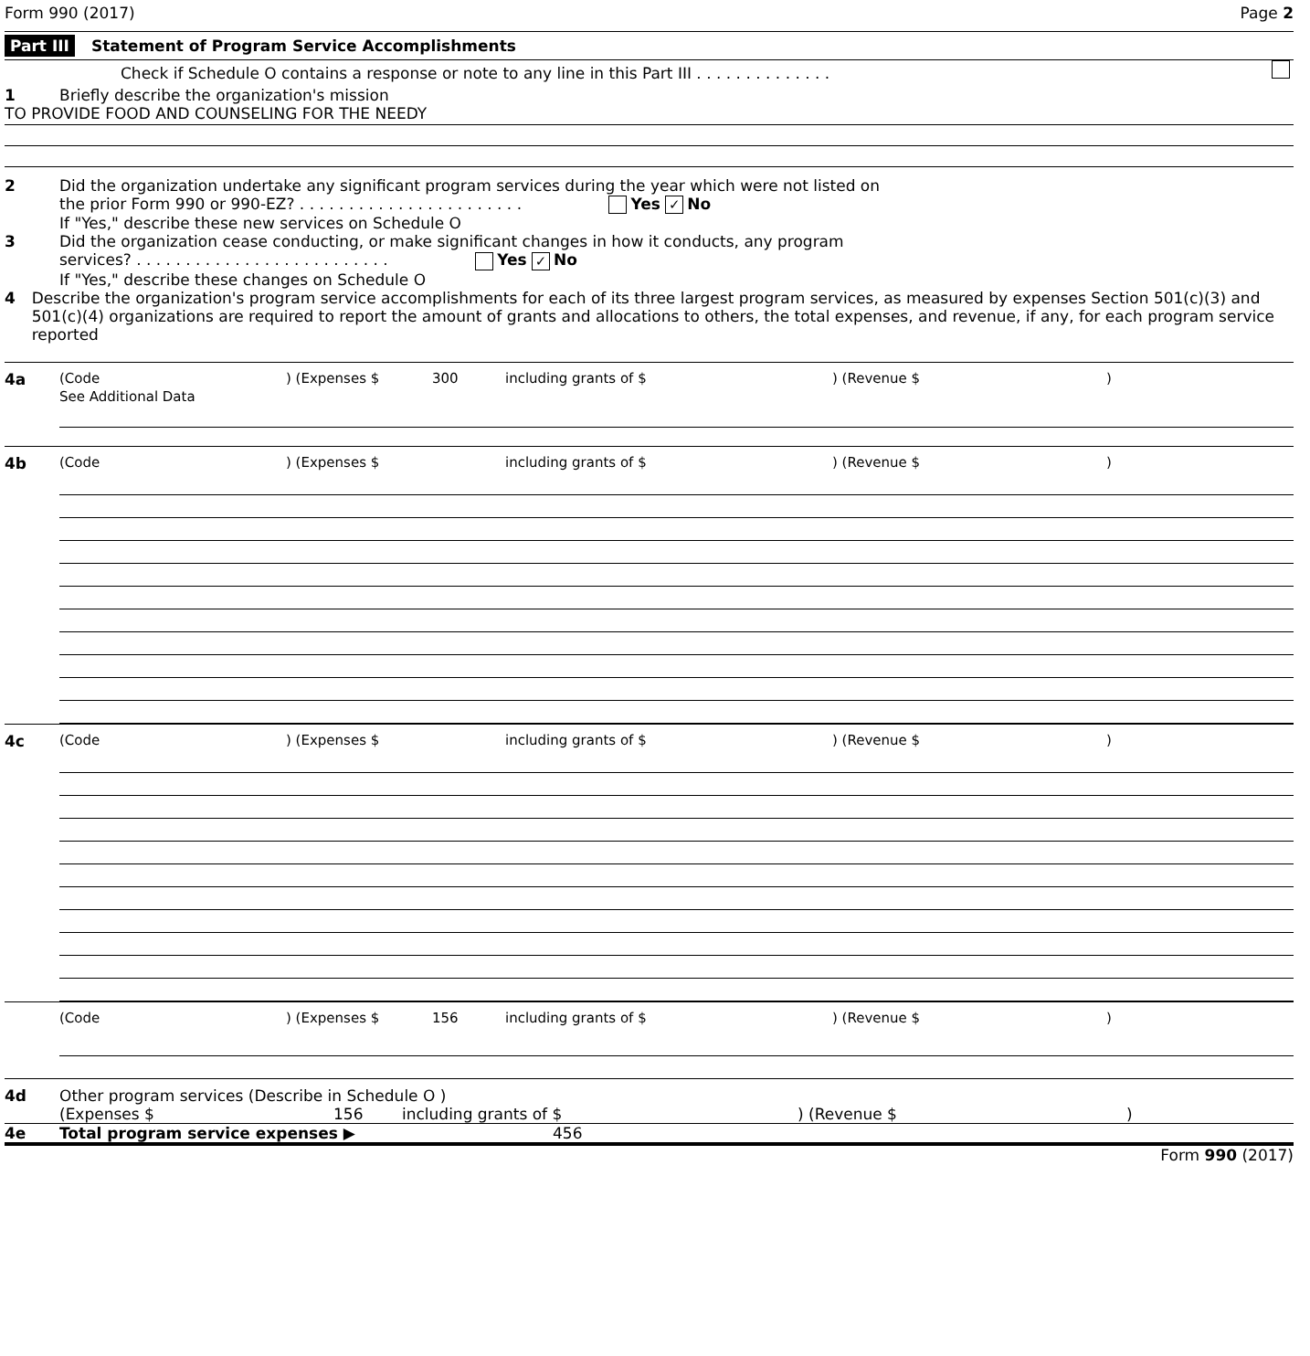Form 990 (2017) Page 2
Part III Statement of Program Service Accomplishments
Check if Schedule O contains a response or note to any line in this Part III . . . . . . . . . . . . . .
1 Briefly describe the organization's mission
TO PROVIDE FOOD AND COUNSELING FOR THE NEEDY
2 Did the organization undertake any significant program services during the year which were not listed on
the prior Form 990 or 990-EZ? . . . . . . . . . . . . . . . . . . . . . . . Yes ✓ No
If "Yes," describe these new services on Schedule O
3 Did the organization cease conducting, or make significant changes in how it conducts, any program
services? . . . . . . . . . . . . . . . . . . . . . . . . . . Yes ✓ No
If "Yes," describe these changes on Schedule O
4 Describe the organization's program service accomplishments for each of its three largest program services, as measured by expenses Section 501(c)(3) and 501(c)(4) organizations are required to report the amount of grants and allocations to others, the total expenses, and revenue, if any, for each program service reported
4a (Code) (Expenses $ 300 including grants of $) (Revenue $)
See Additional Data
4b (Code) (Expenses $ including grants of $) (Revenue $)
4c (Code) (Expenses $ including grants of $) (Revenue $)
(Code) (Expenses $ 156 including grants of $) (Revenue $)
4d Other program services (Describe in Schedule O )
(Expenses $ 156 including grants of $) (Revenue $)
4e Total program service expenses ▶ 456
Form 990 (2017)